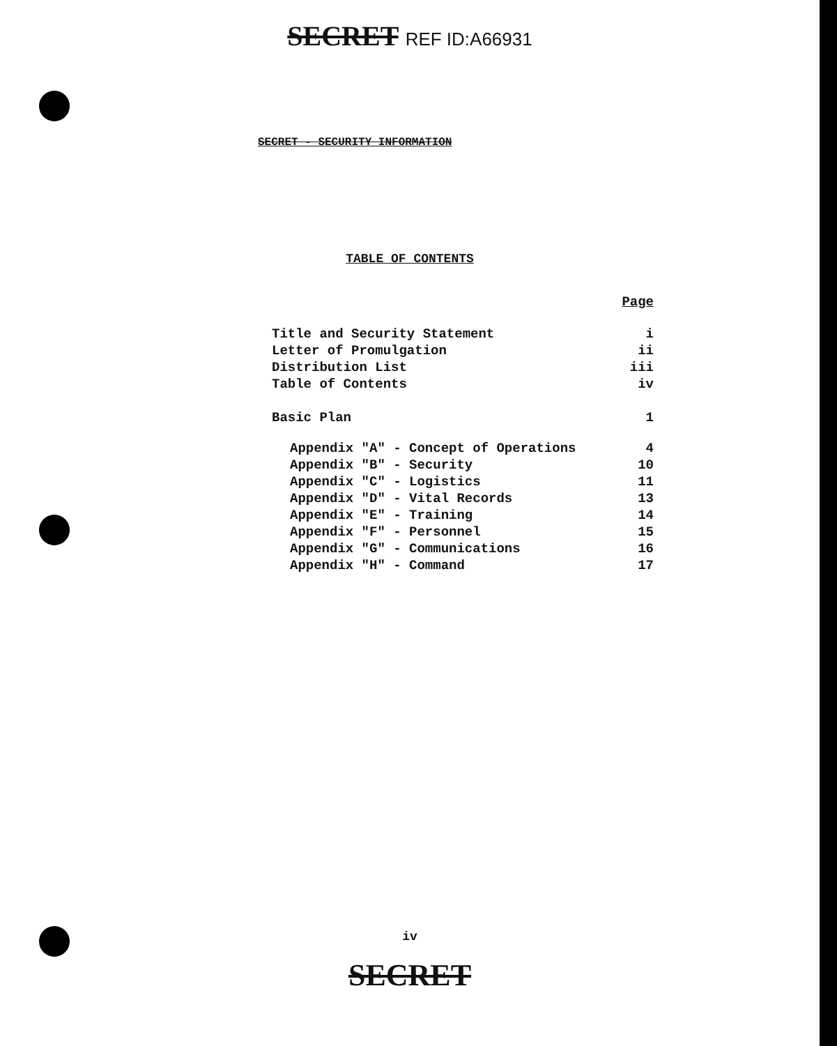SECRET REF ID:A66931
SECRET - SECURITY INFORMATION
TABLE OF CONTENTS
| | Page |
| Title and Security Statement | i |
| Letter of Promulgation | ii |
| Distribution List | iii |
| Table of Contents | iv |
| Basic Plan | 1 |
| Appendix "A" - Concept of Operations | 4 |
| Appendix "B" - Security | 10 |
| Appendix "C" - Logistics | 11 |
| Appendix "D" - Vital Records | 13 |
| Appendix "E" - Training | 14 |
| Appendix "F" - Personnel | 15 |
| Appendix "G" - Communications | 16 |
| Appendix "H" - Command | 17 |
iv
SECRET